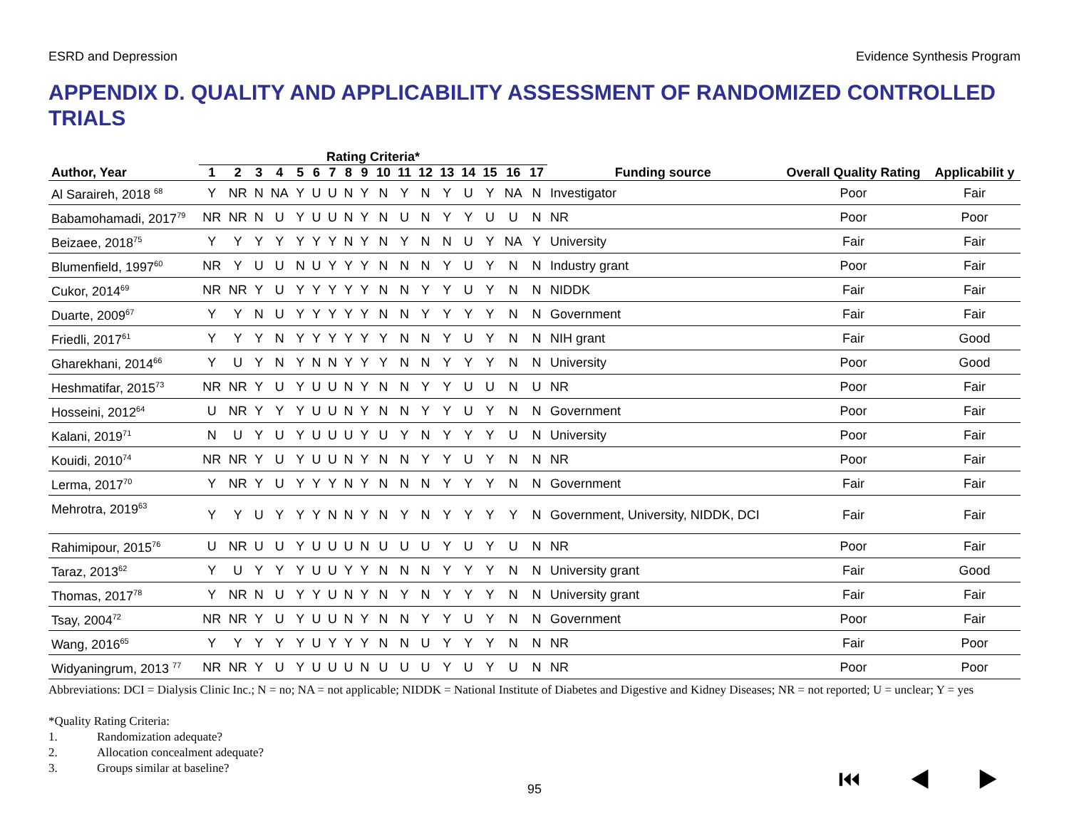ESRD and Depression Evidence Synthesis Program
APPENDIX D. QUALITY AND APPLICABILITY ASSESSMENT OF RANDOMIZED CONTROLLED TRIALS
| | Rating Criteria* | | | | | | | | | | | | | | | | | | Overall Quality Rating | Applicabilit y |
| --- | --- | --- | --- | --- | --- | --- | --- | --- | --- | --- | --- | --- | --- | --- | --- | --- | --- | --- | --- | --- |
| Author, Year | 1 | 2 | 3 | 4 | 5 | 6 | 7 | 8 | 9 | 10 | 11 | 12 | 13 | 14 | 15 | 16 | 17 | Funding source | | |
| Al Saraireh, 2018 <sup>68</sup> | Y | NR | N | NA | Y | U | U | N | Y | N | Y | N | Y | U | Y | NA | N | Investigator | Poor | Fair |
| Babamohamadi, 2017<sup>79</sup> | NR | NR | N | U | Y | U | U | N | Y | N | U | N | Y | Y | U | U | N | NR | Poor | Poor |
| Beizaee, 2018<sup>75</sup> | Y | Y | Y | Y | Y | Y | Y | N | Y | N | Y | N | N | U | Y | NA | Y | University | Fair | Fair |
| Blumenfield, 1997<sup>60</sup> | NR | Y | U | U | N | U | Y | Y | Y | N | N | N | Y | U | Y | N | N | Industry grant | Poor | Fair |
| Cukor, 2014<sup>69</sup> | NR | NR | Y | U | Y | Y | Y | Y | Y | N | N | Y | Y | U | Y | N | N | NIDDK | Fair | Fair |
| Duarte, 2009<sup>67</sup> | Y | Y | N | U | Y | Y | Y | Y | Y | N | N | Y | Y | Y | Y | N | N | Government | Fair | Fair |
| Friedli, 2017<sup>61</sup> | Y | Y | Y | N | Y | Y | Y | Y | Y | Y | N | N | Y | U | Y | N | N | NIH grant | Fair | Good |
| Gharekhani, 2014<sup>66</sup> | Y | U | Y | N | Y | N | N | Y | Y | Y | N | N | Y | Y | Y | N | N | University | Poor | Good |
| Heshmatifar, 2015<sup>73</sup> | NR | NR | Y | U | Y | U | U | N | Y | N | N | Y | Y | U | U | N | U | NR | Poor | Fair |
| Hosseini, 2012<sup>64</sup> | U | NR | Y | Y | Y | U | U | N | Y | N | N | Y | Y | U | Y | N | N | Government | Poor | Fair |
| Kalani, 2019<sup>71</sup> | N | U | Y | U | Y | U | U | U | Y | U | Y | N | Y | Y | Y | U | N | University | Poor | Fair |
| Kouidi, 2010<sup>74</sup> | NR | NR | Y | U | Y | U | U | N | Y | N | N | Y | Y | U | Y | N | N | NR | Poor | Fair |
| Lerma, 2017<sup>70</sup> | Y | NR | Y | U | Y | Y | Y | N | Y | N | N | N | Y | Y | Y | N | N | Government | Fair | Fair |
| Mehrotra, 2019<sup>63</sup> | Y | Y | U | Y | Y | Y | N | N | Y | N | Y | N | Y | Y | Y | Y | N | Government, University, NIDDK, DCI | Fair | Fair |
| Rahimipour, 2015<sup>76</sup> | U | NR | U | U | Y | U | U | U | N | U | U | U | Y | U | Y | U | N | NR | Poor | Fair |
| Taraz, 2013<sup>62</sup> | Y | U | Y | Y | Y | U | U | Y | Y | N | N | N | Y | Y | Y | N | N | University grant | Fair | Good |
| Thomas, 2017<sup>78</sup> | Y | NR | N | U | Y | Y | U | N | Y | N | Y | N | Y | Y | Y | N | N | University grant | Fair | Fair |
| Tsay, 2004<sup>72</sup> | NR | NR | Y | U | Y | U | U | N | Y | N | N | Y | Y | U | Y | N | N | Government | Poor | Fair |
| Wang, 2016<sup>65</sup> | Y | Y | Y | Y | Y | U | Y | Y | Y | N | N | U | Y | Y | Y | N | N | NR | Fair | Poor |
| Widyaningrum, 2013 <sup>77</sup> | NR | NR | Y | U | Y | U | U | U | N | U | U | U | Y | U | Y | U | N | NR | Poor | Poor |
Abbreviations: DCI = Dialysis Clinic Inc.; N = no; NA = not applicable; NIDDK = National Institute of Diabetes and Digestive and Kidney Diseases; NR = not reported; U = unclear; Y = yes
*Quality Rating Criteria:
1. Randomization adequate?
2. Allocation concealment adequate?
3. Groups similar at baseline?
95
⏮ ◀ ▶